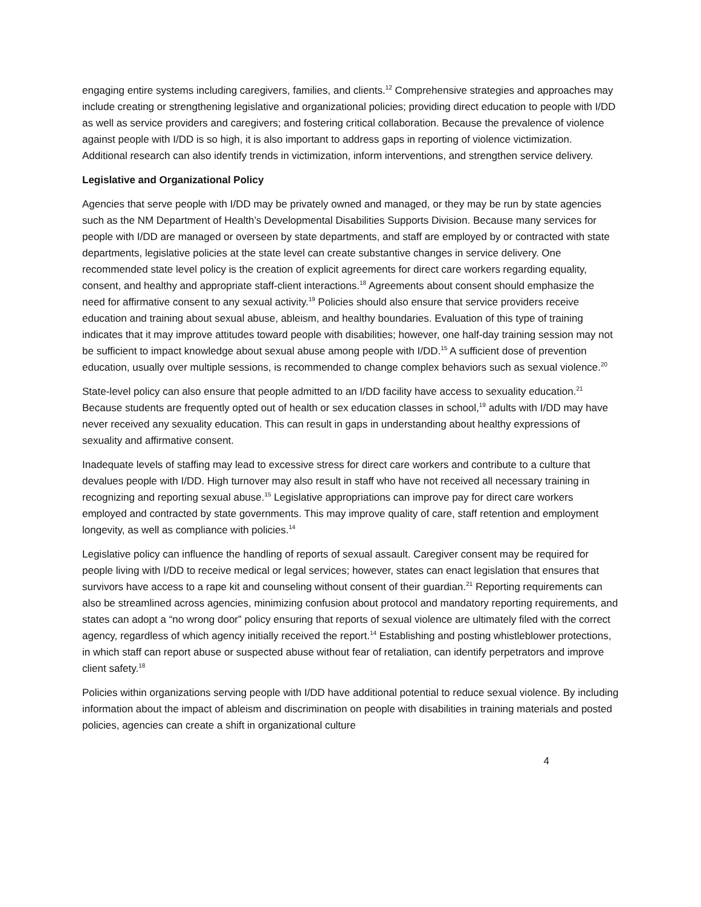engaging entire systems including caregivers, families, and clients.<sup>12</sup> Comprehensive strategies and approaches may include creating or strengthening legislative and organizational policies; providing direct education to people with I/DD as well as service providers and caregivers; and fostering critical collaboration. Because the prevalence of violence against people with I/DD is so high, it is also important to address gaps in reporting of violence victimization. Additional research can also identify trends in victimization, inform interventions, and strengthen service delivery.
Legislative and Organizational Policy
Agencies that serve people with I/DD may be privately owned and managed, or they may be run by state agencies such as the NM Department of Health’s Developmental Disabilities Supports Division. Because many services for people with I/DD are managed or overseen by state departments, and staff are employed by or contracted with state departments, legislative policies at the state level can create substantive changes in service delivery. One recommended state level policy is the creation of explicit agreements for direct care workers regarding equality, consent, and healthy and appropriate staff-client interactions.<sup>18</sup> Agreements about consent should emphasize the need for affirmative consent to any sexual activity.<sup>19</sup> Policies should also ensure that service providers receive education and training about sexual abuse, ableism, and healthy boundaries. Evaluation of this type of training indicates that it may improve attitudes toward people with disabilities; however, one half-day training session may not be sufficient to impact knowledge about sexual abuse among people with I/DD.<sup>15</sup> A sufficient dose of prevention education, usually over multiple sessions, is recommended to change complex behaviors such as sexual violence.<sup>20</sup>
State-level policy can also ensure that people admitted to an I/DD facility have access to sexuality education.<sup>21</sup> Because students are frequently opted out of health or sex education classes in school,<sup>19</sup> adults with I/DD may have never received any sexuality education. This can result in gaps in understanding about healthy expressions of sexuality and affirmative consent.
Inadequate levels of staffing may lead to excessive stress for direct care workers and contribute to a culture that devalues people with I/DD. High turnover may also result in staff who have not received all necessary training in recognizing and reporting sexual abuse.<sup>15</sup> Legislative appropriations can improve pay for direct care workers employed and contracted by state governments. This may improve quality of care, staff retention and employment longevity, as well as compliance with policies.<sup>14</sup>
Legislative policy can influence the handling of reports of sexual assault. Caregiver consent may be required for people living with I/DD to receive medical or legal services; however, states can enact legislation that ensures that survivors have access to a rape kit and counseling without consent of their guardian.<sup>21</sup> Reporting requirements can also be streamlined across agencies, minimizing confusion about protocol and mandatory reporting requirements, and states can adopt a “no wrong door” policy ensuring that reports of sexual violence are ultimately filed with the correct agency, regardless of which agency initially received the report.<sup>14</sup> Establishing and posting whistleblower protections, in which staff can report abuse or suspected abuse without fear of retaliation, can identify perpetrators and improve client safety.<sup>18</sup>
Policies within organizations serving people with I/DD have additional potential to reduce sexual violence. By including information about the impact of ableism and discrimination on people with disabilities in training materials and posted policies, agencies can create a shift in organizational culture
4